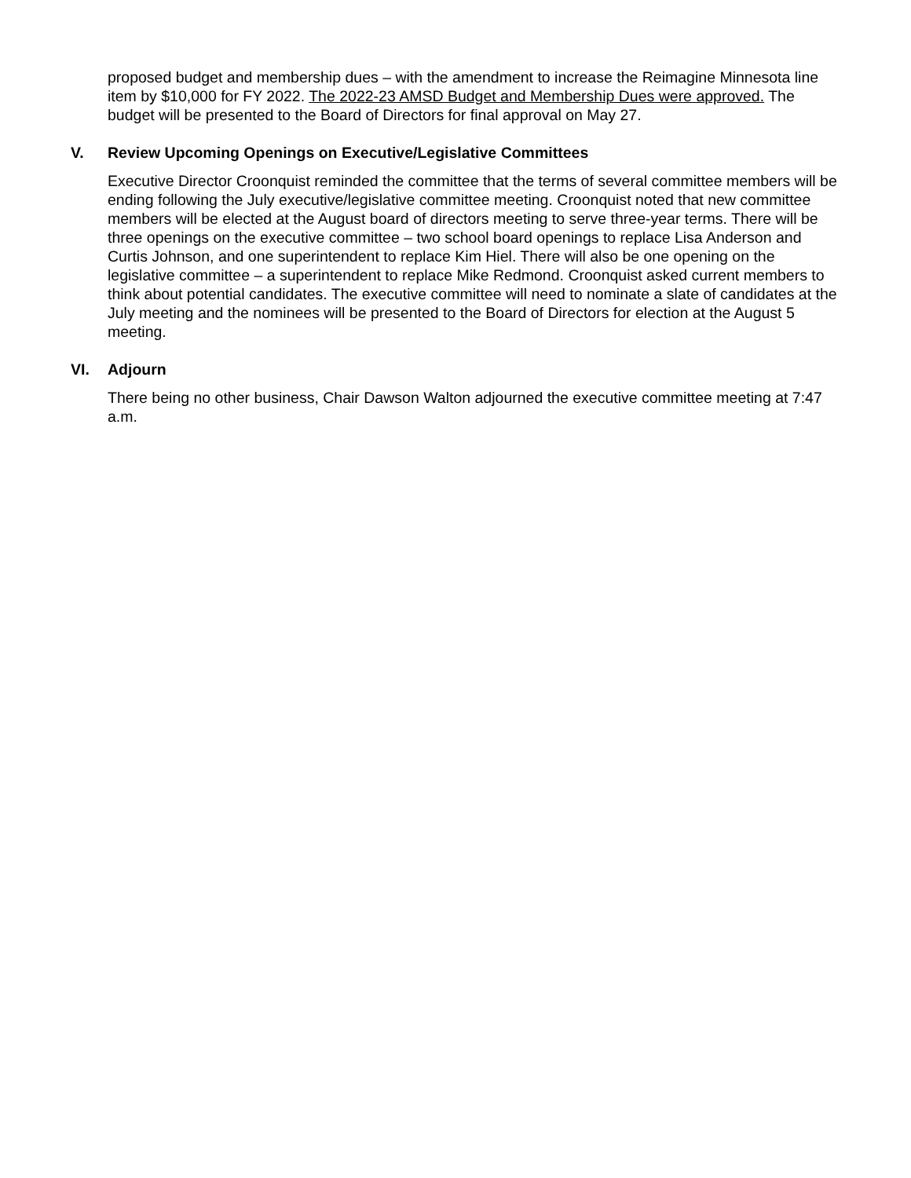proposed budget and membership dues – with the amendment to increase the Reimagine Minnesota line item by $10,000 for FY 2022. The 2022-23 AMSD Budget and Membership Dues were approved. The budget will be presented to the Board of Directors for final approval on May 27.
V. Review Upcoming Openings on Executive/Legislative Committees
Executive Director Croonquist reminded the committee that the terms of several committee members will be ending following the July executive/legislative committee meeting. Croonquist noted that new committee members will be elected at the August board of directors meeting to serve three-year terms. There will be three openings on the executive committee – two school board openings to replace Lisa Anderson and Curtis Johnson, and one superintendent to replace Kim Hiel. There will also be one opening on the legislative committee – a superintendent to replace Mike Redmond. Croonquist asked current members to think about potential candidates. The executive committee will need to nominate a slate of candidates at the July meeting and the nominees will be presented to the Board of Directors for election at the August 5 meeting.
VI. Adjourn
There being no other business, Chair Dawson Walton adjourned the executive committee meeting at 7:47 a.m.